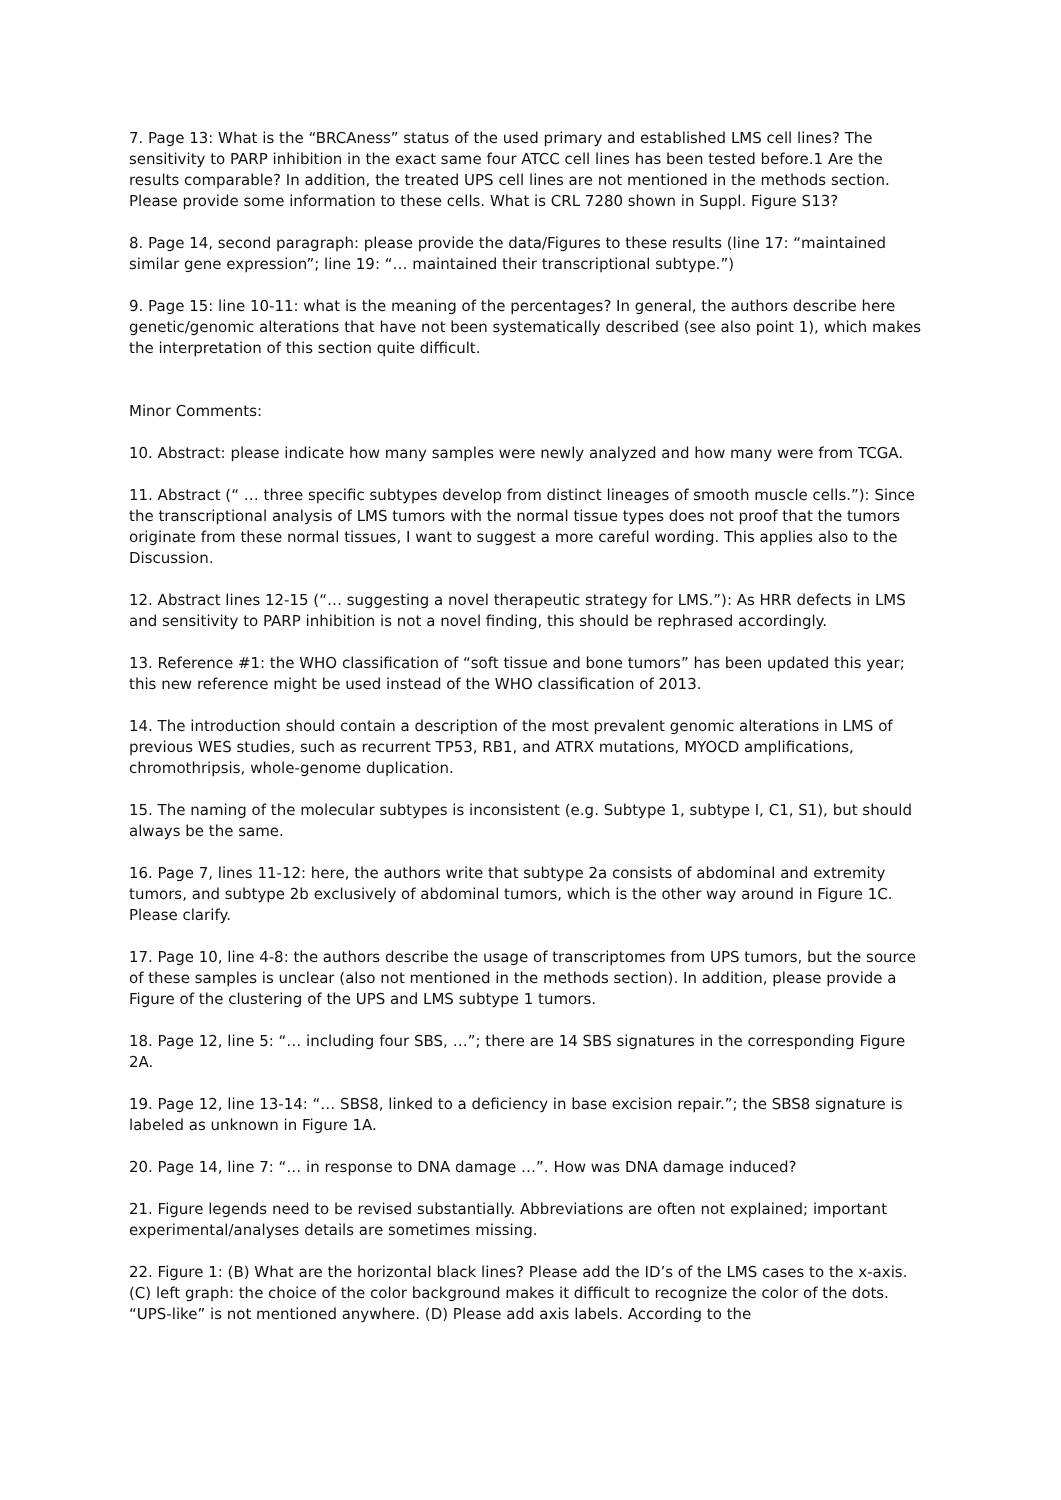7. Page 13: What is the “BRCAness” status of the used primary and established LMS cell lines? The sensitivity to PARP inhibition in the exact same four ATCC cell lines has been tested before.1 Are the results comparable? In addition, the treated UPS cell lines are not mentioned in the methods section. Please provide some information to these cells. What is CRL 7280 shown in Suppl. Figure S13?
8. Page 14, second paragraph: please provide the data/Figures to these results (line 17: “maintained similar gene expression”; line 19: “… maintained their transcriptional subtype.”)
9. Page 15: line 10-11: what is the meaning of the percentages? In general, the authors describe here genetic/genomic alterations that have not been systematically described (see also point 1), which makes the interpretation of this section quite difficult.
Minor Comments:
10. Abstract: please indicate how many samples were newly analyzed and how many were from TCGA.
11. Abstract (“ … three specific subtypes develop from distinct lineages of smooth muscle cells.”): Since the transcriptional analysis of LMS tumors with the normal tissue types does not proof that the tumors originate from these normal tissues, I want to suggest a more careful wording. This applies also to the Discussion.
12. Abstract lines 12-15 (“… suggesting a novel therapeutic strategy for LMS.”): As HRR defects in LMS and sensitivity to PARP inhibition is not a novel finding, this should be rephrased accordingly.
13. Reference #1: the WHO classification of “soft tissue and bone tumors” has been updated this year; this new reference might be used instead of the WHO classification of 2013.
14. The introduction should contain a description of the most prevalent genomic alterations in LMS of previous WES studies, such as recurrent TP53, RB1, and ATRX mutations, MYOCD amplifications, chromothripsis, whole-genome duplication.
15. The naming of the molecular subtypes is inconsistent (e.g. Subtype 1, subtype I, C1, S1), but should always be the same.
16. Page 7, lines 11-12: here, the authors write that subtype 2a consists of abdominal and extremity tumors, and subtype 2b exclusively of abdominal tumors, which is the other way around in Figure 1C. Please clarify.
17. Page 10, line 4-8: the authors describe the usage of transcriptomes from UPS tumors, but the source of these samples is unclear (also not mentioned in the methods section). In addition, please provide a Figure of the clustering of the UPS and LMS subtype 1 tumors.
18. Page 12, line 5: “… including four SBS, …”; there are 14 SBS signatures in the corresponding Figure 2A.
19. Page 12, line 13-14: “… SBS8, linked to a deficiency in base excision repair.”; the SBS8 signature is labeled as unknown in Figure 1A.
20. Page 14, line 7: “… in response to DNA damage …”. How was DNA damage induced?
21. Figure legends need to be revised substantially. Abbreviations are often not explained; important experimental/analyses details are sometimes missing.
22. Figure 1: (B) What are the horizontal black lines? Please add the ID’s of the LMS cases to the x-axis. (C) left graph: the choice of the color background makes it difficult to recognize the color of the dots. “UPS-like” is not mentioned anywhere. (D) Please add axis labels. According to the